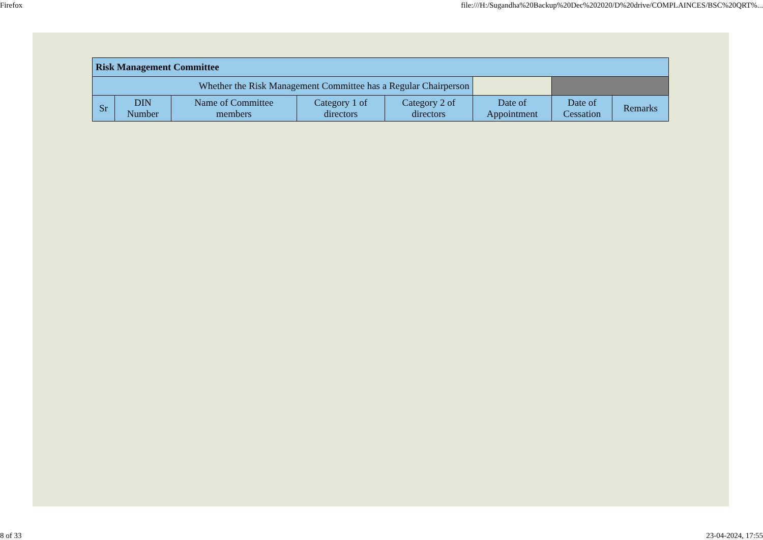Firefox file:///H:/Sugandha%20Backup%20Dec%202020/D%20drive/COMPLAINCES/BSC%20QRT%...
| Risk Management Committee | | | | | | | |
| Whether the Risk Management Committee has a Regular Chairperson | | | | | | | |
| Sr | DIN Number | Name of Committee members | Category 1 of directors | Category 2 of directors | Date of Appointment | Date of Cessation | Remarks |
8 of 33 23-04-2024, 17:55